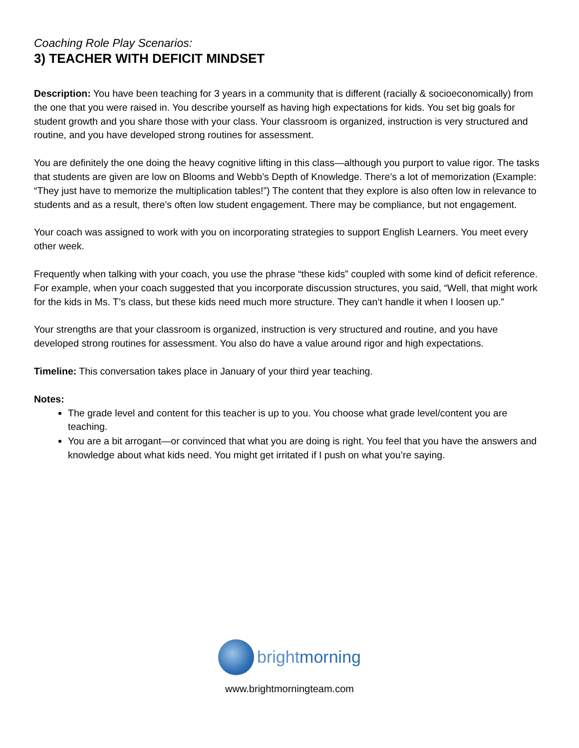Coaching Role Play Scenarios:
3) TEACHER WITH DEFICIT MINDSET
Description: You have been teaching for 3 years in a community that is different (racially & socioeconomically) from the one that you were raised in. You describe yourself as having high expectations for kids. You set big goals for student growth and you share those with your class. Your classroom is organized, instruction is very structured and routine, and you have developed strong routines for assessment.
You are definitely the one doing the heavy cognitive lifting in this class—although you purport to value rigor. The tasks that students are given are low on Blooms and Webb’s Depth of Knowledge. There’s a lot of memorization (Example: “They just have to memorize the multiplication tables!”) The content that they explore is also often low in relevance to students and as a result, there’s often low student engagement. There may be compliance, but not engagement.
Your coach was assigned to work with you on incorporating strategies to support English Learners. You meet every other week.
Frequently when talking with your coach, you use the phrase “these kids” coupled with some kind of deficit reference. For example, when your coach suggested that you incorporate discussion structures, you said, “Well, that might work for the kids in Ms. T’s class, but these kids need much more structure. They can’t handle it when I loosen up.”
Your strengths are that your classroom is organized, instruction is very structured and routine, and you have developed strong routines for assessment. You also do have a value around rigor and high expectations.
Timeline: This conversation takes place in January of your third year teaching.
Notes:
The grade level and content for this teacher is up to you. You choose what grade level/content you are teaching.
You are a bit arrogant—or convinced that what you are doing is right. You feel that you have the answers and knowledge about what kids need. You might get irritated if I push on what you’re saying.
brightmorning
www.brightmorningteam.com